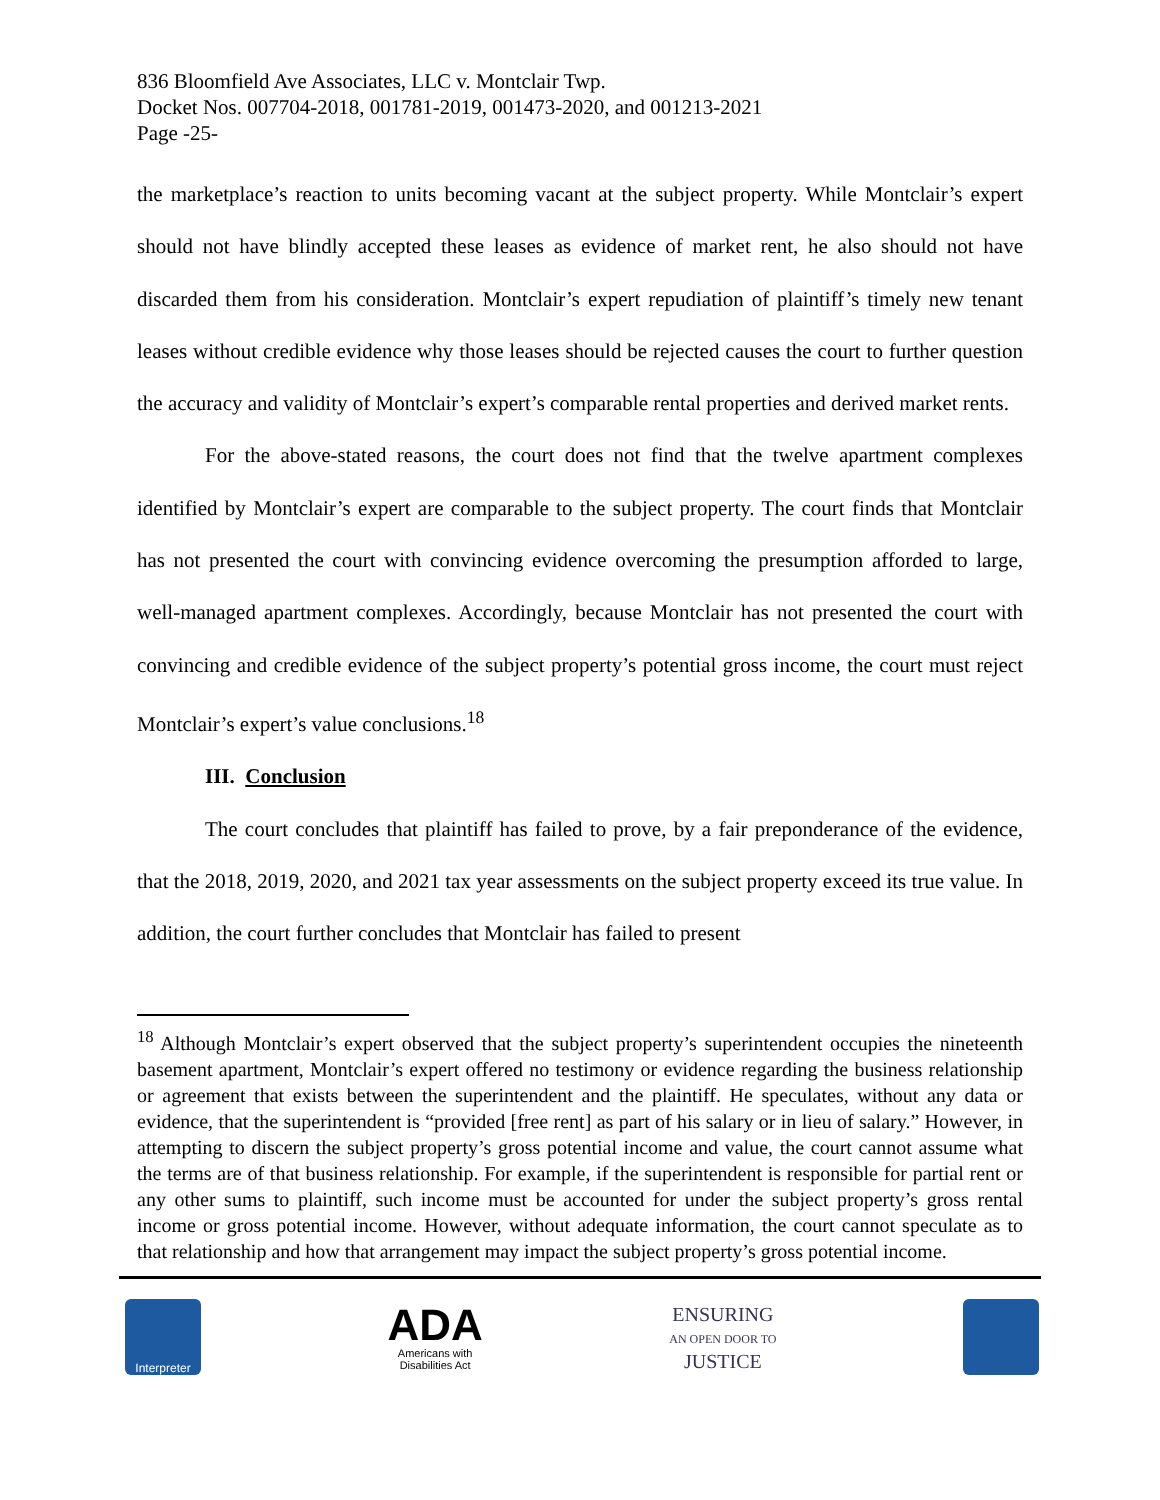836 Bloomfield Ave Associates, LLC v. Montclair Twp.
Docket Nos. 007704-2018, 001781-2019, 001473-2020, and 001213-2021
Page -25-
the marketplace’s reaction to units becoming vacant at the subject property. While Montclair’s expert should not have blindly accepted these leases as evidence of market rent, he also should not have discarded them from his consideration. Montclair’s expert repudiation of plaintiff’s timely new tenant leases without credible evidence why those leases should be rejected causes the court to further question the accuracy and validity of Montclair’s expert’s comparable rental properties and derived market rents.
For the above-stated reasons, the court does not find that the twelve apartment complexes identified by Montclair’s expert are comparable to the subject property. The court finds that Montclair has not presented the court with convincing evidence overcoming the presumption afforded to large, well-managed apartment complexes. Accordingly, because Montclair has not presented the court with convincing and credible evidence of the subject property’s potential gross income, the court must reject Montclair’s expert’s value conclusions.<sup>18</sup>
III. Conclusion
The court concludes that plaintiff has failed to prove, by a fair preponderance of the evidence, that the 2018, 2019, 2020, and 2021 tax year assessments on the subject property exceed its true value. In addition, the court further concludes that Montclair has failed to present
<sup>18</sup> Although Montclair’s expert observed that the subject property’s superintendent occupies the nineteenth basement apartment, Montclair’s expert offered no testimony or evidence regarding the business relationship or agreement that exists between the superintendent and the plaintiff. He speculates, without any data or evidence, that the superintendent is “provided [free rent] as part of his salary or in lieu of salary.” However, in attempting to discern the subject property’s gross potential income and value, the court cannot assume what the terms are of that business relationship. For example, if the superintendent is responsible for partial rent or any other sums to plaintiff, such income must be accounted for under the subject property’s gross rental income or gross potential income. However, without adequate information, the court cannot speculate as to that relationship and how that arrangement may impact the subject property’s gross potential income.
Interpreter
ADA
Americans with
Disabilities Act
ENSURING
AN OPEN DOOR TO
JUSTICE